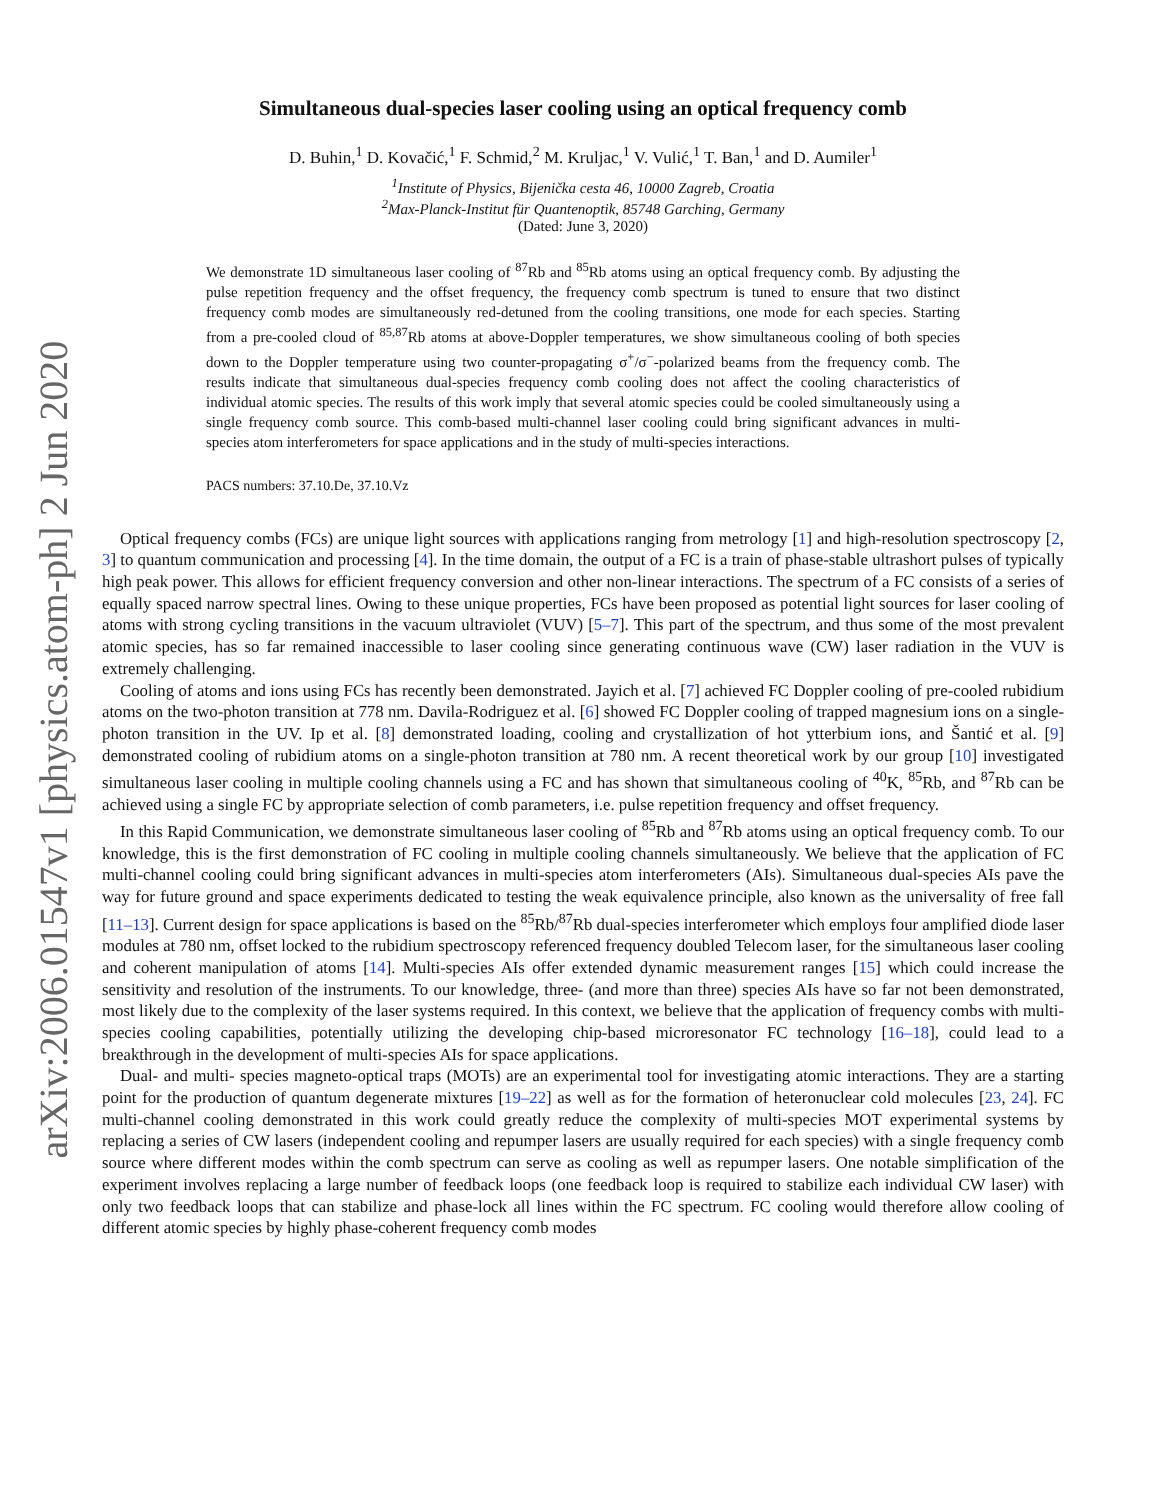arXiv:2006.01547v1 [physics.atom-ph] 2 Jun 2020
Simultaneous dual-species laser cooling using an optical frequency comb
D. Buhin,<sup>1</sup> D. Kovačić,<sup>1</sup> F. Schmid,<sup>2</sup> M. Kruljac,<sup>1</sup> V. Vulić,<sup>1</sup> T. Ban,<sup>1</sup> and D. Aumiler<sup>1</sup>
<sup>1</sup> Institute of Physics, Bijenička cesta 46, 10000 Zagreb, Croatia
<sup>2</sup> Max-Planck-Institut für Quantenoptik, 85748 Garching, Germany
(Dated: June 3, 2020)
We demonstrate 1D simultaneous laser cooling of <sup>87</sup>Rb and <sup>85</sup>Rb atoms using an optical frequency comb. By adjusting the pulse repetition frequency and the offset frequency, the frequency comb spectrum is tuned to ensure that two distinct frequency comb modes are simultaneously red-detuned from the cooling transitions, one mode for each species. Starting from a pre-cooled cloud of <sup>85,87</sup>Rb atoms at above-Doppler temperatures, we show simultaneous cooling of both species down to the Doppler temperature using two counter-propagating σ<sup>+</sup>/σ<sup>−</sup>-polarized beams from the frequency comb. The results indicate that simultaneous dual-species frequency comb cooling does not affect the cooling characteristics of individual atomic species. The results of this work imply that several atomic species could be cooled simultaneously using a single frequency comb source. This comb-based multi-channel laser cooling could bring significant advances in multi-species atom interferometers for space applications and in the study of multi-species interactions.
PACS numbers: 37.10.De, 37.10.Vz
Optical frequency combs (FCs) are unique light sources with applications ranging from metrology [1] and high-resolution spectroscopy [2, 3] to quantum communication and processing [4]. In the time domain, the output of a FC is a train of phase-stable ultrashort pulses of typically high peak power. This allows for efficient frequency conversion and other non-linear interactions. The spectrum of a FC consists of a series of equally spaced narrow spectral lines. Owing to these unique properties, FCs have been proposed as potential light sources for laser cooling of atoms with strong cycling transitions in the vacuum ultraviolet (VUV) [5–7]. This part of the spectrum, and thus some of the most prevalent atomic species, has so far remained inaccessible to laser cooling since generating continuous wave (CW) laser radiation in the VUV is extremely challenging.
Cooling of atoms and ions using FCs has recently been demonstrated. Jayich et al. [7] achieved FC Doppler cooling of pre-cooled rubidium atoms on the two-photon transition at 778 nm. Davila-Rodriguez et al. [6] showed FC Doppler cooling of trapped magnesium ions on a single-photon transition in the UV. Ip et al. [8] demonstrated loading, cooling and crystallization of hot ytterbium ions, and Šantić et al. [9] demonstrated cooling of rubidium atoms on a single-photon transition at 780 nm. A recent theoretical work by our group [10] investigated simultaneous laser cooling in multiple cooling channels using a FC and has shown that simultaneous cooling of <sup>40</sup>K, <sup>85</sup>Rb, and <sup>87</sup>Rb can be achieved using a single FC by appropriate selection of comb parameters, i.e. pulse repetition frequency and offset frequency.
In this Rapid Communication, we demonstrate simultaneous laser cooling of <sup>85</sup>Rb and <sup>87</sup>Rb atoms using an optical frequency comb. To our knowledge, this is the first demonstration of FC cooling in multiple cooling channels simultaneously. We believe that the application of FC multi-channel cooling could bring significant advances in multi-species atom interferometers (AIs). Simultaneous dual-species AIs pave the way for future ground and space experiments dedicated to testing the weak equivalence principle, also known as the universality of free fall [11–13]. Current design for space applications is based on the <sup>85</sup>Rb/<sup>87</sup>Rb dual-species interferometer which employs four amplified diode laser modules at 780 nm, offset locked to the rubidium spectroscopy referenced frequency doubled Telecom laser, for the simultaneous laser cooling and coherent manipulation of atoms [14]. Multi-species AIs offer extended dynamic measurement ranges [15] which could increase the sensitivity and resolution of the instruments. To our knowledge, three- (and more than three) species AIs have so far not been demonstrated, most likely due to the complexity of the laser systems required. In this context, we believe that the application of frequency combs with multi-species cooling capabilities, potentially utilizing the developing chip-based microresonator FC technology [16–18], could lead to a breakthrough in the development of multi-species AIs for space applications.
Dual- and multi- species magneto-optical traps (MOTs) are an experimental tool for investigating atomic interactions. They are a starting point for the production of quantum degenerate mixtures [19–22] as well as for the formation of heteronuclear cold molecules [23, 24]. FC multi-channel cooling demonstrated in this work could greatly reduce the complexity of multi-species MOT experimental systems by replacing a series of CW lasers (independent cooling and repumper lasers are usually required for each species) with a single frequency comb source where different modes within the comb spectrum can serve as cooling as well as repumper lasers. One notable simplification of the experiment involves replacing a large number of feedback loops (one feedback loop is required to stabilize each individual CW laser) with only two feedback loops that can stabilize and phase-lock all lines within the FC spectrum. FC cooling would therefore allow cooling of different atomic species by highly phase-coherent frequency comb modes